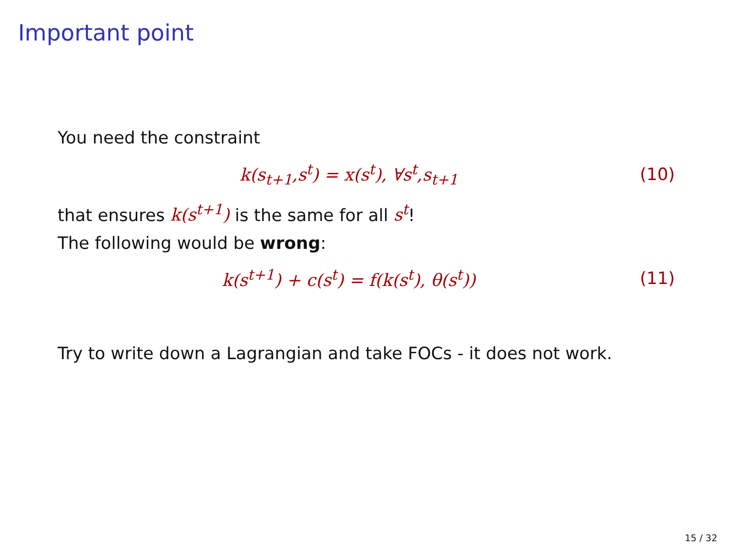Important point
You need the constraint
k(s<sub>t+1</sub>,s<sup>t</sup>) = x(s<sup>t</sup>), ∀s<sup>t</sup>,s<sub>t+1</sub> (10)
that ensures k(s<sup>t+1</sup>) is the same for all s<sup>t</sup>!
The following would be wrong:
k(s<sup>t+1</sup>) + c(s<sup>t</sup>) = f(k(s<sup>t</sup>), θ(s<sup>t</sup>)) (11)
Try to write down a Lagrangian and take FOCs - it does not work.
15 / 32